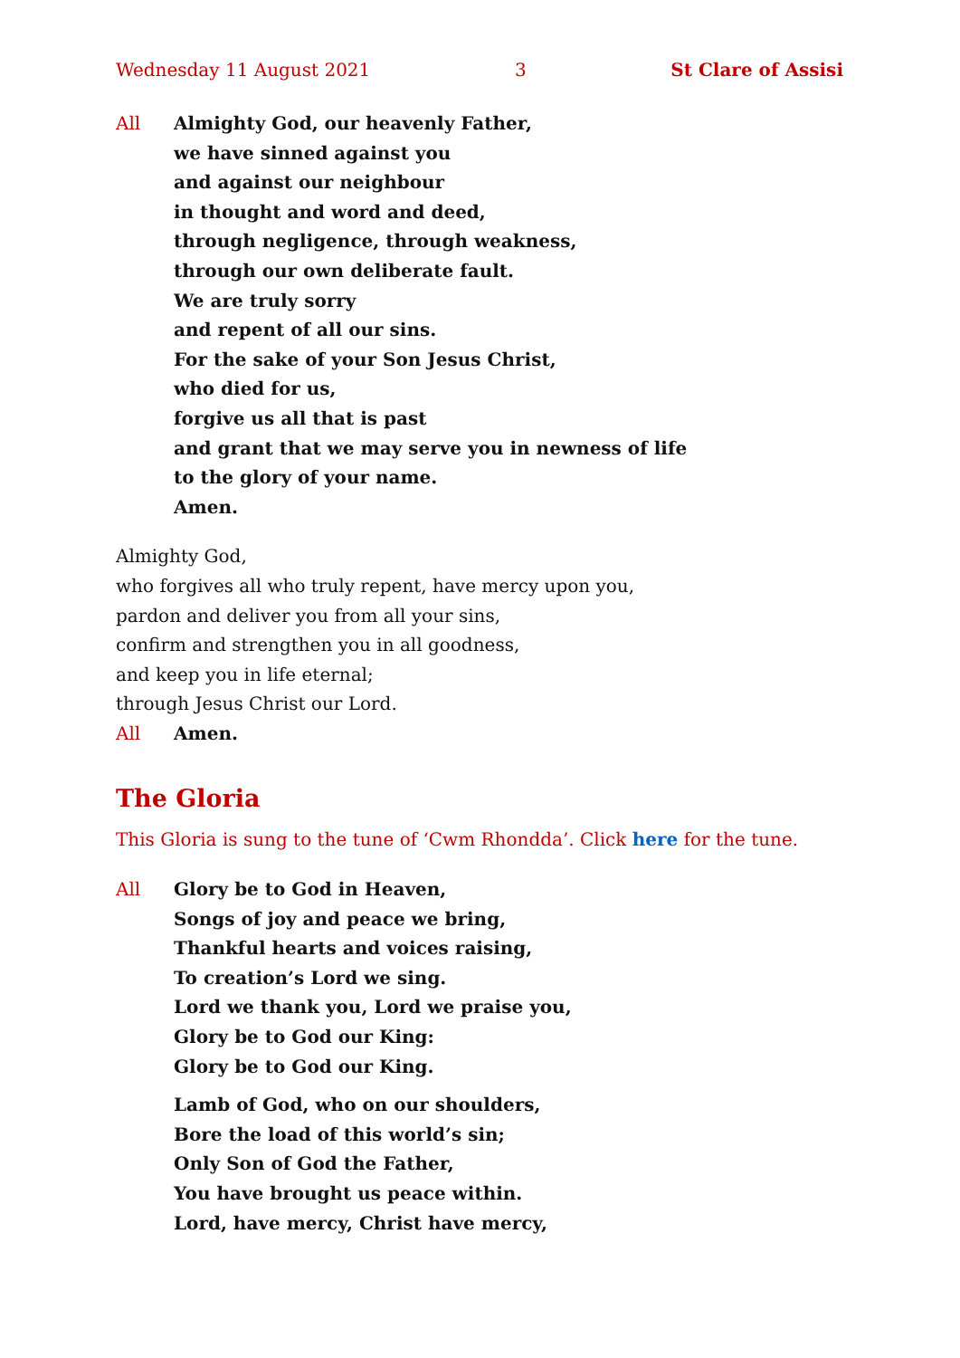Wednesday 11 August 2021 3 St Clare of Assisi
All Almighty God, our heavenly Father,
we have sinned against you
and against our neighbour
in thought and word and deed,
through negligence, through weakness,
through our own deliberate fault.
We are truly sorry
and repent of all our sins.
For the sake of your Son Jesus Christ,
who died for us,
forgive us all that is past
and grant that we may serve you in newness of life
to the glory of your name.
Amen.
Almighty God,
who forgives all who truly repent, have mercy upon you,
pardon and deliver you from all your sins,
confirm and strengthen you in all goodness,
and keep you in life eternal;
through Jesus Christ our Lord.
All Amen.
The Gloria
This Gloria is sung to the tune of ‘Cwm Rhondda’. Click here for the tune.
All Glory be to God in Heaven,
Songs of joy and peace we bring,
Thankful hearts and voices raising,
To creation’s Lord we sing.
Lord we thank you, Lord we praise you,
Glory be to God our King:
Glory be to God our King.
Lamb of God, who on our shoulders,
Bore the load of this world’s sin;
Only Son of God the Father,
You have brought us peace within.
Lord, have mercy, Christ have mercy,